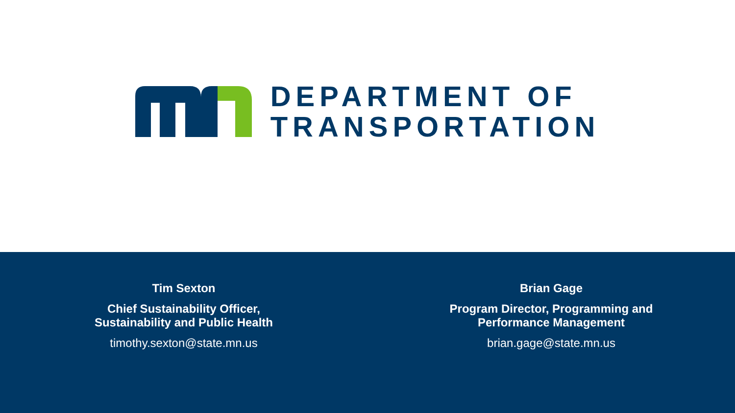DEPARTMENT OF
TRANSPORTATION
Tim Sexton
Chief Sustainability Officer,
Sustainability and Public Health
timothy.sexton@state.mn.us
Brian Gage
Program Director, Programming and
Performance Management
brian.gage@state.mn.us